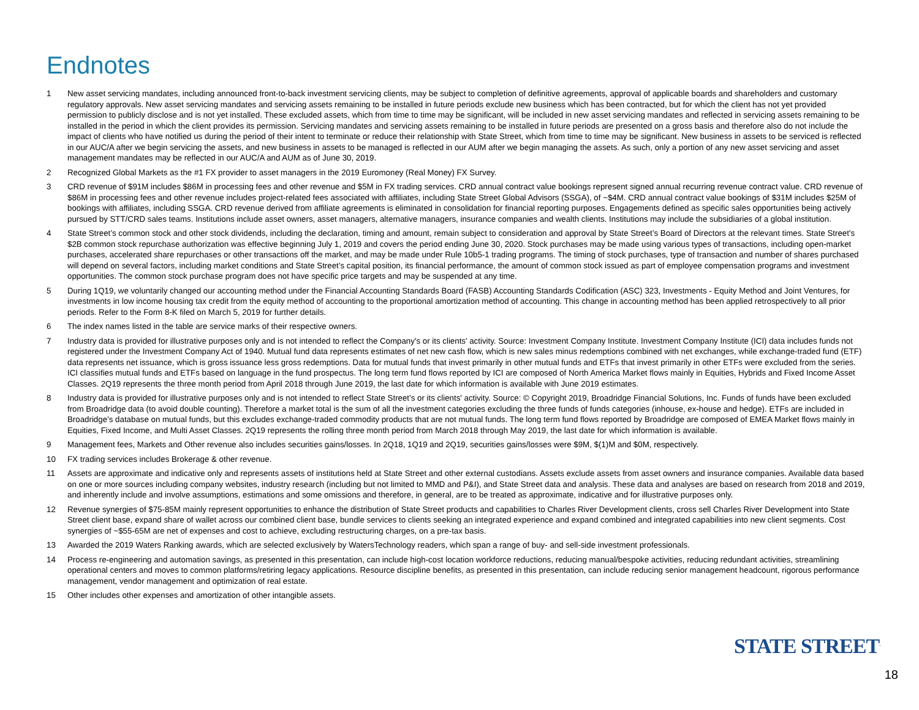Endnotes
1 New asset servicing mandates, including announced front-to-back investment servicing clients, may be subject to completion of definitive agreements, approval of applicable boards and shareholders and customary regulatory approvals. New asset servicing mandates and servicing assets remaining to be installed in future periods exclude new business which has been contracted, but for which the client has not yet provided permission to publicly disclose and is not yet installed. These excluded assets, which from time to time may be significant, will be included in new asset servicing mandates and reflected in servicing assets remaining to be installed in the period in which the client provides its permission. Servicing mandates and servicing assets remaining to be installed in future periods are presented on a gross basis and therefore also do not include the impact of clients who have notified us during the period of their intent to terminate or reduce their relationship with State Street, which from time to time may be significant. New business in assets to be serviced is reflected in our AUC/A after we begin servicing the assets, and new business in assets to be managed is reflected in our AUM after we begin managing the assets. As such, only a portion of any new asset servicing and asset management mandates may be reflected in our AUC/A and AUM as of June 30, 2019.
2 Recognized Global Markets as the #1 FX provider to asset managers in the 2019 Euromoney (Real Money) FX Survey.
3 CRD revenue of $91M includes $86M in processing fees and other revenue and $5M in FX trading services. CRD annual contract value bookings represent signed annual recurring revenue contract value. CRD revenue of $86M in processing fees and other revenue includes project-related fees associated with affiliates, including State Street Global Advisors (SSGA), of ~$4M. CRD annual contract value bookings of $31M includes $25M of bookings with affiliates, including SSGA. CRD revenue derived from affiliate agreements is eliminated in consolidation for financial reporting purposes. Engagements defined as specific sales opportunities being actively pursued by STT/CRD sales teams. Institutions include asset owners, asset managers, alternative managers, insurance companies and wealth clients. Institutions may include the subsidiaries of a global institution.
4 State Street’s common stock and other stock dividends, including the declaration, timing and amount, remain subject to consideration and approval by State Street’s Board of Directors at the relevant times. State Street's $2B common stock repurchase authorization was effective beginning July 1, 2019 and covers the period ending June 30, 2020. Stock purchases may be made using various types of transactions, including open-market purchases, accelerated share repurchases or other transactions off the market, and may be made under Rule 10b5-1 trading programs. The timing of stock purchases, type of transaction and number of shares purchased will depend on several factors, including market conditions and State Street’s capital position, its financial performance, the amount of common stock issued as part of employee compensation programs and investment opportunities. The common stock purchase program does not have specific price targets and may be suspended at any time.
5 During 1Q19, we voluntarily changed our accounting method under the Financial Accounting Standards Board (FASB) Accounting Standards Codification (ASC) 323, Investments - Equity Method and Joint Ventures, for investments in low income housing tax credit from the equity method of accounting to the proportional amortization method of accounting. This change in accounting method has been applied retrospectively to all prior periods. Refer to the Form 8-K filed on March 5, 2019 for further details.
6 The index names listed in the table are service marks of their respective owners.
7 Industry data is provided for illustrative purposes only and is not intended to reflect the Company's or its clients' activity. Source: Investment Company Institute. Investment Company Institute (ICI) data includes funds not registered under the Investment Company Act of 1940. Mutual fund data represents estimates of net new cash flow, which is new sales minus redemptions combined with net exchanges, while exchange-traded fund (ETF) data represents net issuance, which is gross issuance less gross redemptions. Data for mutual funds that invest primarily in other mutual funds and ETFs that invest primarily in other ETFs were excluded from the series. ICI classifies mutual funds and ETFs based on language in the fund prospectus. The long term fund flows reported by ICI are composed of North America Market flows mainly in Equities, Hybrids and Fixed Income Asset Classes. 2Q19 represents the three month period from April 2018 through June 2019, the last date for which information is available with June 2019 estimates.
8 Industry data is provided for illustrative purposes only and is not intended to reflect State Street’s or its clients' activity. Source: © Copyright 2019, Broadridge Financial Solutions, Inc. Funds of funds have been excluded from Broadridge data (to avoid double counting). Therefore a market total is the sum of all the investment categories excluding the three funds of funds categories (inhouse, ex-house and hedge). ETFs are included in Broadridge’s database on mutual funds, but this excludes exchange-traded commodity products that are not mutual funds. The long term fund flows reported by Broadridge are composed of EMEA Market flows mainly in Equities, Fixed Income, and Multi Asset Classes. 2Q19 represents the rolling three month period from March 2018 through May 2019, the last date for which information is available.
9 Management fees, Markets and Other revenue also includes securities gains/losses. In 2Q18, 1Q19 and 2Q19, securities gains/losses were $9M, $(1)M and $0M, respectively.
10 FX trading services includes Brokerage & other revenue.
11 Assets are approximate and indicative only and represents assets of institutions held at State Street and other external custodians. Assets exclude assets from asset owners and insurance companies. Available data based on one or more sources including company websites, industry research (including but not limited to MMD and P&I), and State Street data and analysis. These data and analyses are based on research from 2018 and 2019, and inherently include and involve assumptions, estimations and some omissions and therefore, in general, are to be treated as approximate, indicative and for illustrative purposes only.
12 Revenue synergies of $75-85M mainly represent opportunities to enhance the distribution of State Street products and capabilities to Charles River Development clients, cross sell Charles River Development into State Street client base, expand share of wallet across our combined client base, bundle services to clients seeking an integrated experience and expand combined and integrated capabilities into new client segments. Cost synergies of ~$55-65M are net of expenses and cost to achieve, excluding restructuring charges, on a pre-tax basis.
13 Awarded the 2019 Waters Ranking awards, which are selected exclusively by WatersTechnology readers, which span a range of buy- and sell-side investment professionals.
14 Process re-engineering and automation savings, as presented in this presentation, can include high-cost location workforce reductions, reducing manual/bespoke activities, reducing redundant activities, streamlining operational centers and moves to common platforms/retiring legacy applications. Resource discipline benefits, as presented in this presentation, can include reducing senior management headcount, rigorous performance management, vendor management and optimization of real estate.
15 Other includes other expenses and amortization of other intangible assets.
STATE STREET<sup>.</sup>
18